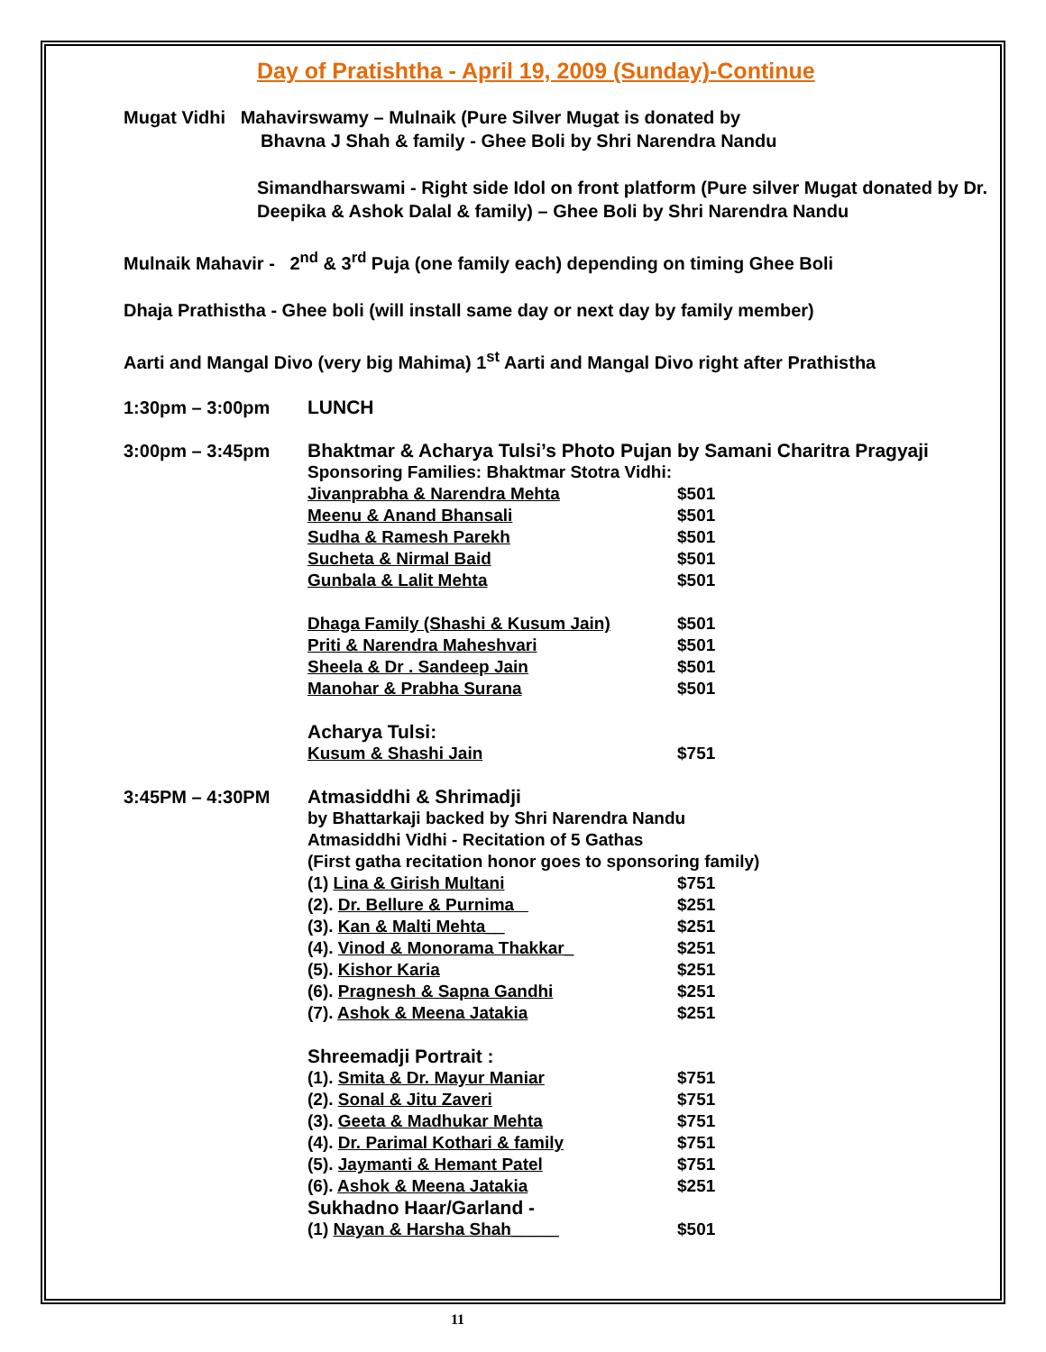Day of Pratishtha - April 19, 2009 (Sunday)-Continue
Mugat Vidhi Mahavirswamy – Mulnaik (Pure Silver Mugat is donated by
Bhavna J Shah & family - Ghee Boli by Shri Narendra Nandu
Simandharswami - Right side Idol on front platform (Pure silver Mugat donated by Dr. Deepika & Ashok Dalal & family) – Ghee Boli by Shri Narendra Nandu
Mulnaik Mahavir - 2<sup>nd</sup> & 3<sup>rd</sup> Puja (one family each) depending on timing Ghee Boli
Dhaja Prathistha - Ghee boli (will install same day or next day by family member)
Aarti and Mangal Divo (very big Mahima) 1<sup>st</sup> Aarti and Mangal Divo right after Prathistha
| 1:30pm – 3:00pm | LUNCH | |
| 3:00pm – 3:45pm | Bhaktmar & Acharya Tulsi’s Photo Pujan by Samani Charitra Pragyaji | |
| | Sponsoring Families: Bhaktmar Stotra Vidhi: | |
| | Jivanprabha & Narendra Mehta | $501 |
| | Meenu & Anand Bhansali | $501 |
| | Sudha & Ramesh Parekh | $501 |
| | Sucheta & Nirmal Baid | $501 |
| | Gunbala & Lalit Mehta | $501 |
| | Dhaga Family (Shashi & Kusum Jain) | $501 |
| | Priti & Narendra Maheshvari | $501 |
| | Sheela & Dr . Sandeep Jain | $501 |
| | Manohar & Prabha Surana | $501 |
| | Acharya Tulsi: | |
| | Kusum & Shashi Jain | $751 |
| 3:45PM – 4:30PM | Atmasiddhi & Shrimadji | |
| | by Bhattarkaji backed by Shri Narendra Nandu | |
| | Atmasiddhi Vidhi - Recitation of 5 Gathas | |
| | (First gatha recitation honor goes to sponsoring family) | |
| | (1) Lina & Girish Multani | $751 |
| | (2). Dr. Bellure & Purnima | $251 |
| | (3). Kan & Malti Mehta__ | $251 |
| | (4). Vinod & Monorama Thakkar_ | $251 |
| | (5). Kishor Karia | $251 |
| | (6). Pragnesh & Sapna Gandhi | $251 |
| | (7). Ashok & Meena Jatakia | $251 |
| | Shreemadji Portrait : | |
| | (1). Smita & Dr. Mayur Maniar | $751 |
| | (2). Sonal & Jitu Zaveri | $751 |
| | (3). Geeta & Madhukar Mehta | $751 |
| | (4). Dr. Parimal Kothari & family | $751 |
| | (5). Jaymanti & Hemant Patel | $751 |
| | (6). Ashok & Meena Jatakia | $251 |
| | Sukhadno Haar/Garland - | |
| | (1) Nayan & Harsha Shah_____ | $501 |
11